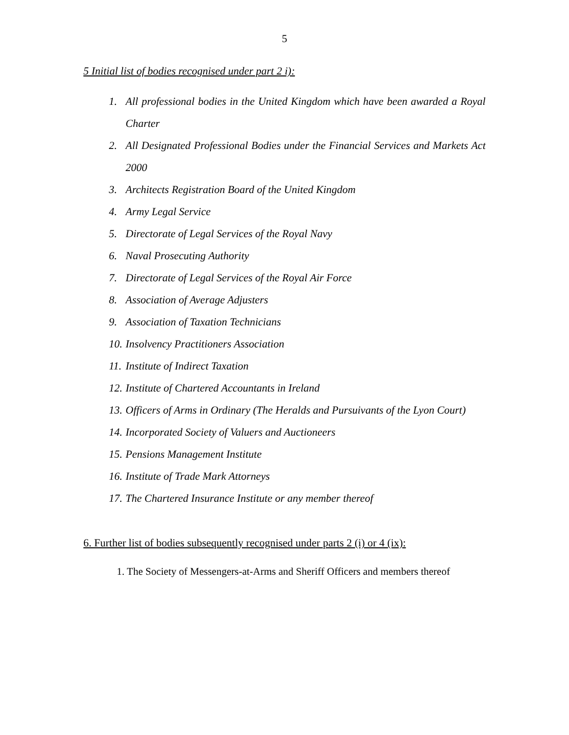5
5 Initial list of bodies recognised under part 2 i):
1. All professional bodies in the United Kingdom which have been awarded a Royal Charter
2. All Designated Professional Bodies under the Financial Services and Markets Act 2000
3. Architects Registration Board of the United Kingdom
4. Army Legal Service
5. Directorate of Legal Services of the Royal Navy
6. Naval Prosecuting Authority
7. Directorate of Legal Services of the Royal Air Force
8. Association of Average Adjusters
9. Association of Taxation Technicians
10. Insolvency Practitioners Association
11. Institute of Indirect Taxation
12. Institute of Chartered Accountants in Ireland
13. Officers of Arms in Ordinary (The Heralds and Pursuivants of the Lyon Court)
14. Incorporated Society of Valuers and Auctioneers
15. Pensions Management Institute
16. Institute of Trade Mark Attorneys
17. The Chartered Insurance Institute or any member thereof
6. Further list of bodies subsequently recognised under parts 2 (i) or 4 (ix):
1. The Society of Messengers-at-Arms and Sheriff Officers and members thereof